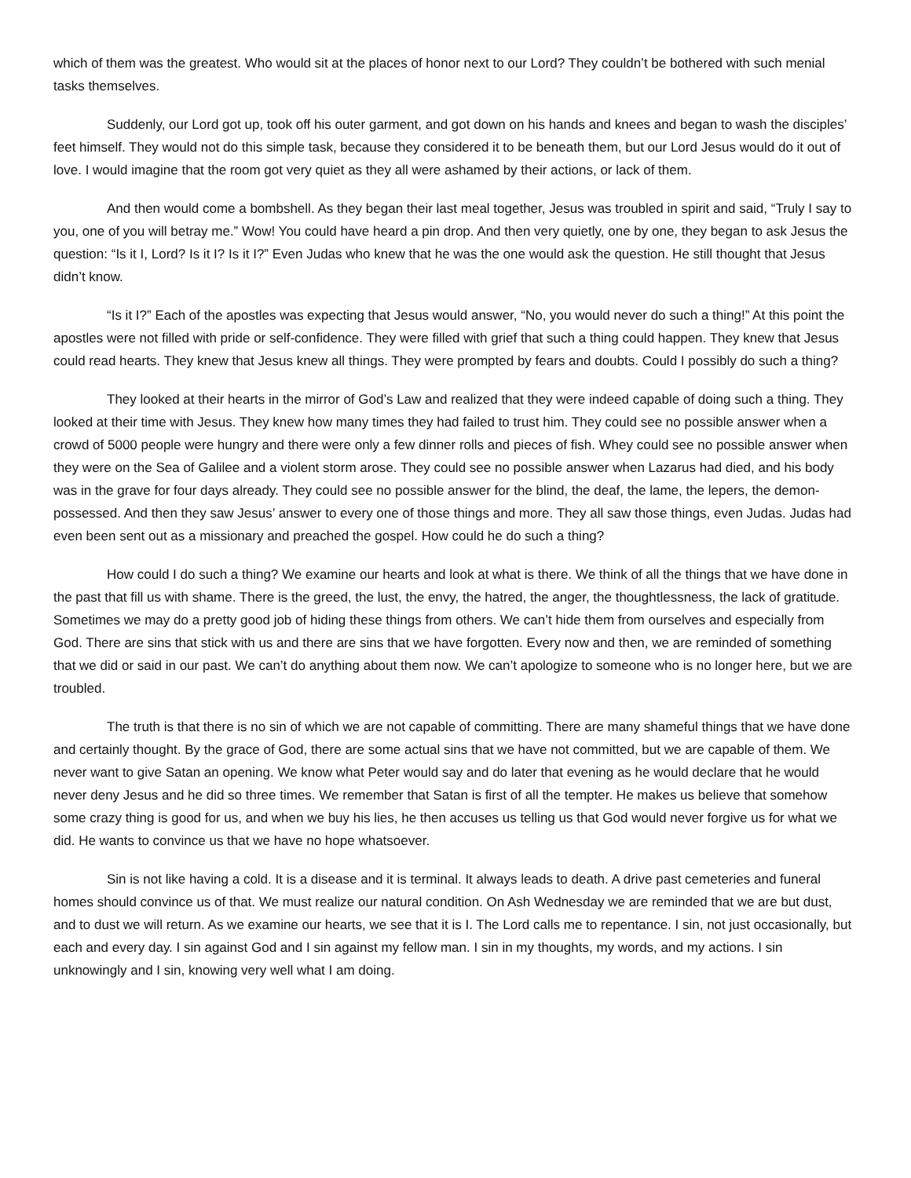which of them was the greatest. Who would sit at the places of honor next to our Lord? They couldn’t be bothered with such menial tasks themselves.
Suddenly, our Lord got up, took off his outer garment, and got down on his hands and knees and began to wash the disciples’ feet himself. They would not do this simple task, because they considered it to be beneath them, but our Lord Jesus would do it out of love. I would imagine that the room got very quiet as they all were ashamed by their actions, or lack of them.
And then would come a bombshell. As they began their last meal together, Jesus was troubled in spirit and said, “Truly I say to you, one of you will betray me.” Wow! You could have heard a pin drop. And then very quietly, one by one, they began to ask Jesus the question: “Is it I, Lord? Is it I? Is it I?” Even Judas who knew that he was the one would ask the question. He still thought that Jesus didn’t know.
“Is it I?” Each of the apostles was expecting that Jesus would answer, “No, you would never do such a thing!” At this point the apostles were not filled with pride or self-confidence. They were filled with grief that such a thing could happen. They knew that Jesus could read hearts. They knew that Jesus knew all things. They were prompted by fears and doubts. Could I possibly do such a thing?
They looked at their hearts in the mirror of God’s Law and realized that they were indeed capable of doing such a thing. They looked at their time with Jesus. They knew how many times they had failed to trust him. They could see no possible answer when a crowd of 5000 people were hungry and there were only a few dinner rolls and pieces of fish. Whey could see no possible answer when they were on the Sea of Galilee and a violent storm arose. They could see no possible answer when Lazarus had died, and his body was in the grave for four days already. They could see no possible answer for the blind, the deaf, the lame, the lepers, the demon-possessed. And then they saw Jesus’ answer to every one of those things and more. They all saw those things, even Judas. Judas had even been sent out as a missionary and preached the gospel. How could he do such a thing?
How could I do such a thing? We examine our hearts and look at what is there. We think of all the things that we have done in the past that fill us with shame. There is the greed, the lust, the envy, the hatred, the anger, the thoughtlessness, the lack of gratitude. Sometimes we may do a pretty good job of hiding these things from others. We can’t hide them from ourselves and especially from God. There are sins that stick with us and there are sins that we have forgotten. Every now and then, we are reminded of something that we did or said in our past. We can’t do anything about them now. We can’t apologize to someone who is no longer here, but we are troubled.
The truth is that there is no sin of which we are not capable of committing. There are many shameful things that we have done and certainly thought. By the grace of God, there are some actual sins that we have not committed, but we are capable of them. We never want to give Satan an opening. We know what Peter would say and do later that evening as he would declare that he would never deny Jesus and he did so three times. We remember that Satan is first of all the tempter. He makes us believe that somehow some crazy thing is good for us, and when we buy his lies, he then accuses us telling us that God would never forgive us for what we did. He wants to convince us that we have no hope whatsoever.
Sin is not like having a cold. It is a disease and it is terminal. It always leads to death. A drive past cemeteries and funeral homes should convince us of that. We must realize our natural condition. On Ash Wednesday we are reminded that we are but dust, and to dust we will return. As we examine our hearts, we see that it is I. The Lord calls me to repentance. I sin, not just occasionally, but each and every day. I sin against God and I sin against my fellow man. I sin in my thoughts, my words, and my actions. I sin unknowingly and I sin, knowing very well what I am doing.